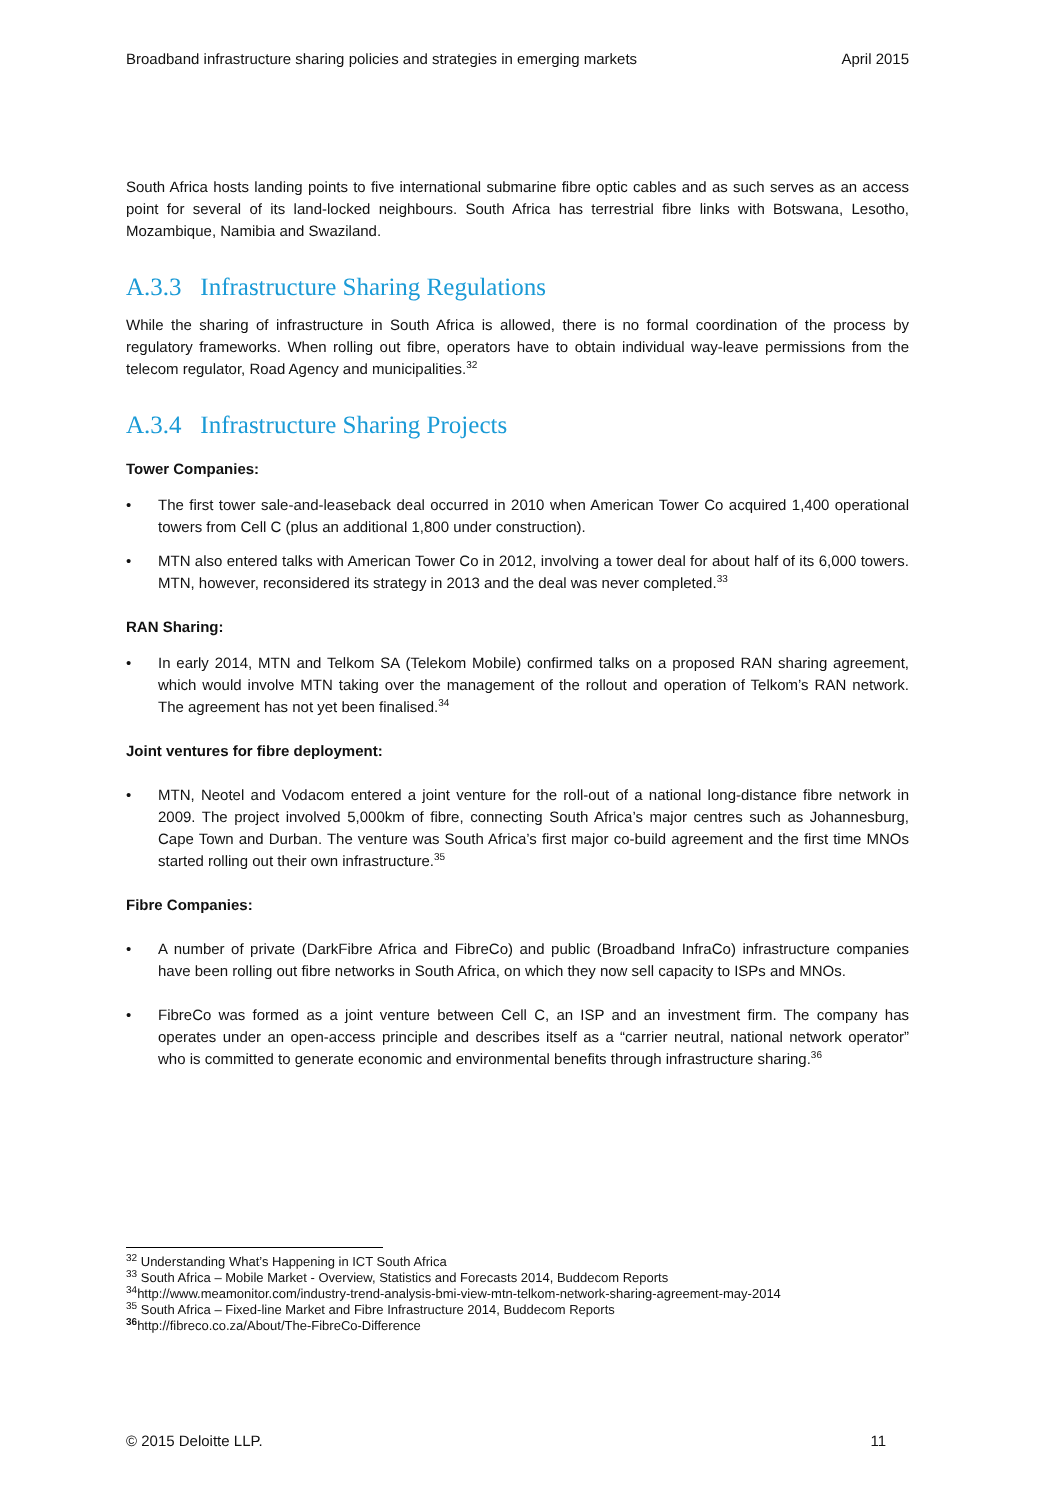Broadband infrastructure sharing policies and strategies in emerging markets April 2015
South Africa hosts landing points to five international submarine fibre optic cables and as such serves as an access point for several of its land-locked neighbours. South Africa has terrestrial fibre links with Botswana, Lesotho, Mozambique, Namibia and Swaziland.
A.3.3 Infrastructure Sharing Regulations
While the sharing of infrastructure in South Africa is allowed, there is no formal coordination of the process by regulatory frameworks. When rolling out fibre, operators have to obtain individual way-leave permissions from the telecom regulator, Road Agency and municipalities.<sup>32</sup>
A.3.4 Infrastructure Sharing Projects
Tower Companies:
The first tower sale-and-leaseback deal occurred in 2010 when American Tower Co acquired 1,400 operational towers from Cell C (plus an additional 1,800 under construction).
MTN also entered talks with American Tower Co in 2012, involving a tower deal for about half of its 6,000 towers. MTN, however, reconsidered its strategy in 2013 and the deal was never completed.<sup>33</sup>
RAN Sharing:
In early 2014, MTN and Telkom SA (Telekom Mobile) confirmed talks on a proposed RAN sharing agreement, which would involve MTN taking over the management of the rollout and operation of Telkom’s RAN network. The agreement has not yet been finalised.<sup>34</sup>
Joint ventures for fibre deployment:
MTN, Neotel and Vodacom entered a joint venture for the roll-out of a national long-distance fibre network in 2009. The project involved 5,000km of fibre, connecting South Africa’s major centres such as Johannesburg, Cape Town and Durban. The venture was South Africa’s first major co-build agreement and the first time MNOs started rolling out their own infrastructure.<sup>35</sup>
Fibre Companies:
A number of private (DarkFibre Africa and FibreCo) and public (Broadband InfraCo) infrastructure companies have been rolling out fibre networks in South Africa, on which they now sell capacity to ISPs and MNOs.
FibreCo was formed as a joint venture between Cell C, an ISP and an investment firm. The company has operates under an open-access principle and describes itself as a “carrier neutral, national network operator” who is committed to generate economic and environmental benefits through infrastructure sharing.<sup>36</sup>
<sup>32</sup> Understanding What’s Happening in ICT South Africa
<sup>33</sup> South Africa – Mobile Market - Overview, Statistics and Forecasts 2014, Buddecom Reports
<sup>34</sup> http://www.meamonitor.com/industry-trend-analysis-bmi-view-mtn-telkom-network-sharing-agreement-may-2014
<sup>35</sup> South Africa – Fixed-line Market and Fibre Infrastructure 2014, Buddecom Reports
<sup>36</sup> http://fibreco.co.za/About/The-FibreCo-Difference
© 2015 Deloitte LLP. 11